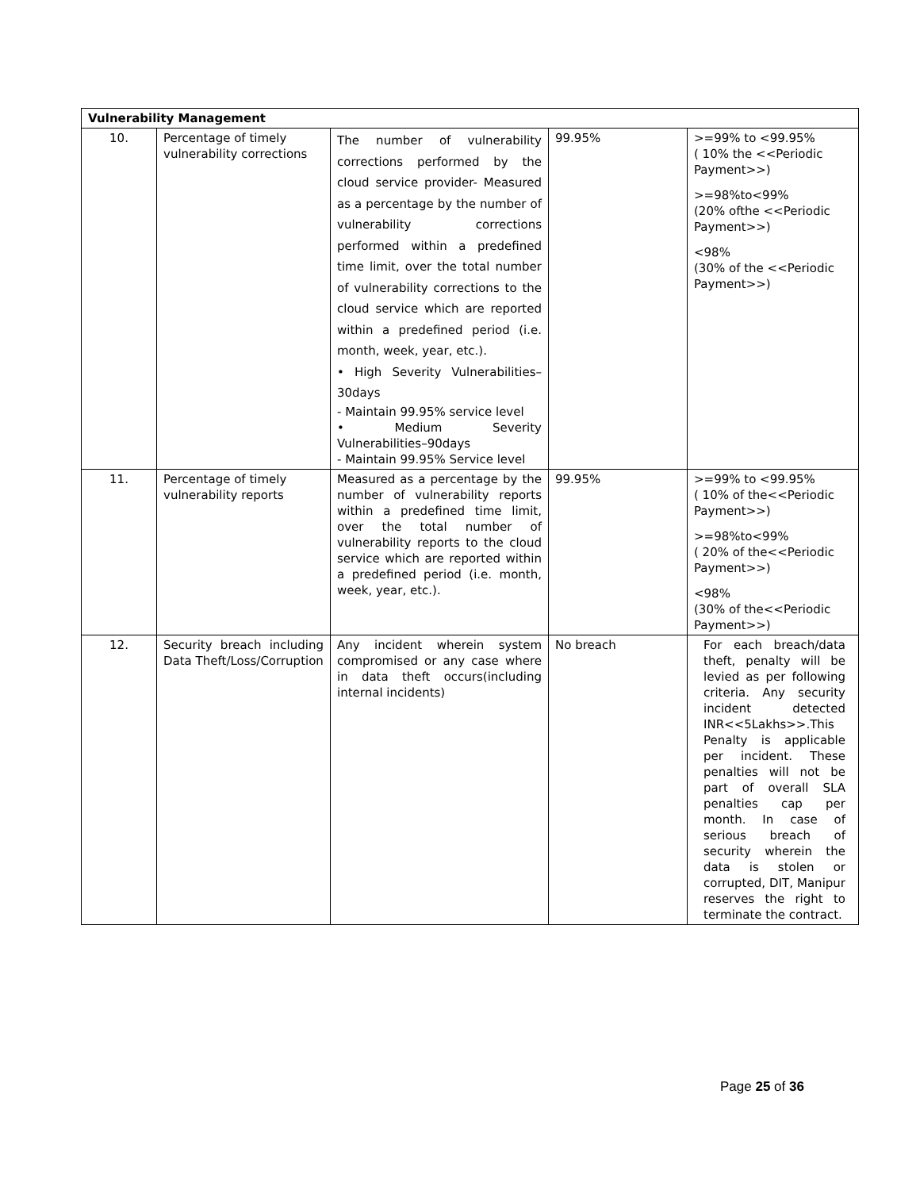| Vulnerability Management | | | | |
| 10. | Percentage of timely vulnerability corrections | The number of vulnerability corrections performed by the cloud service provider- Measured as a percentage by the number of vulnerability corrections performed within a predefined time limit, over the total number of vulnerability corrections to the cloud service which are reported within a predefined period (i.e. month, week, year, etc.). • High Severity Vulnerabilities–30days - Maintain 99.95% service level • Medium Severity Vulnerabilities–90days - Maintain 99.95% Service level | 99.95% | >=99% to <99.95% ( 10% the <<Periodic Payment>>) >=98%to<99% (20% ofthe <<Periodic Payment>>) <98% (30% of the <<Periodic Payment>>) |
| 11. | Percentage of timely vulnerability reports | Measured as a percentage by the number of vulnerability reports within a predefined time limit, over the total number of vulnerability reports to the cloud service which are reported within a predefined period (i.e. month, week, year, etc.). | 99.95% | >=99% to <99.95% ( 10% of the<<Periodic Payment>>) >=98%to<99% ( 20% of the<<Periodic Payment>>) <98% (30% of the<<Periodic Payment>>) |
| 12. | Security breach including Data Theft/Loss/Corruption | Any incident wherein system compromised or any case where in data theft occurs(including internal incidents) | No breach | For each breach/data theft, penalty will be levied as per following criteria. Any security incident detected INR<<5Lakhs>>.This Penalty is applicable per incident. These penalties will not be part of overall SLA penalties cap per month. In case of serious breach of security wherein the data is stolen or corrupted, DIT, Manipur reserves the right to terminate the contract. |
Page 25 of 36